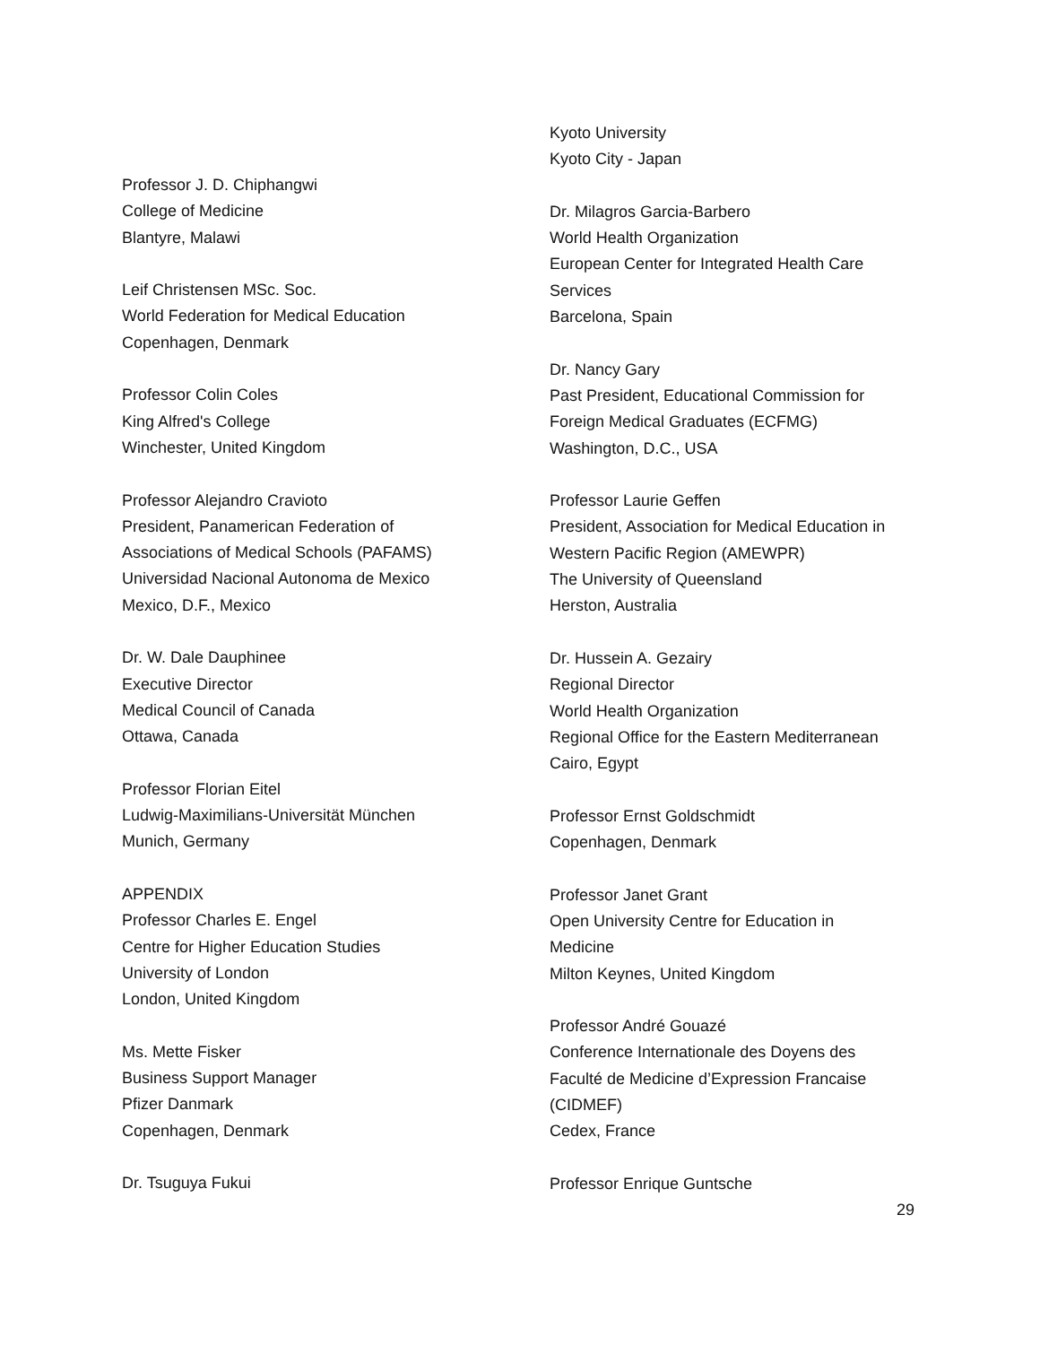Professor J. D. Chiphangwi
College of Medicine
Blantyre, Malawi
Leif Christensen MSc. Soc.
World Federation for Medical Education
Copenhagen, Denmark
Professor Colin Coles
King Alfred's College
Winchester, United Kingdom
Professor Alejandro Cravioto
President, Panamerican Federation of
Associations of Medical Schools (PAFAMS)
Universidad Nacional Autonoma de Mexico
Mexico, D.F., Mexico
Dr. W. Dale Dauphinee
Executive Director
Medical Council of Canada
Ottawa, Canada
Professor Florian Eitel
Ludwig-Maximilians-Universität München
Munich, Germany
APPENDIX
Professor Charles E. Engel
Centre for Higher Education Studies
University of London
London, United Kingdom
Ms. Mette Fisker
Business Support Manager
Pfizer Danmark
Copenhagen, Denmark
Dr. Tsuguya Fukui
Kyoto University
Kyoto City - Japan
Dr. Milagros Garcia-Barbero
World Health Organization
European Center for Integrated Health Care
Services
Barcelona, Spain
Dr. Nancy Gary
Past President, Educational Commission for
Foreign Medical Graduates (ECFMG)
Washington, D.C., USA
Professor Laurie Geffen
President, Association for Medical Education in
Western Pacific Region (AMEWPR)
The University of Queensland
Herston, Australia
Dr. Hussein A. Gezairy
Regional Director
World Health Organization
Regional Office for the Eastern Mediterranean
Cairo, Egypt
Professor Ernst Goldschmidt
Copenhagen, Denmark
Professor Janet Grant
Open University Centre for Education in
Medicine
Milton Keynes, United Kingdom
Professor André Gouazé
Conference Internationale des Doyens des
Faculté de Medicine d’Expression Francaise
(CIDMEF)
Cedex, France
Professor Enrique Guntsche
29